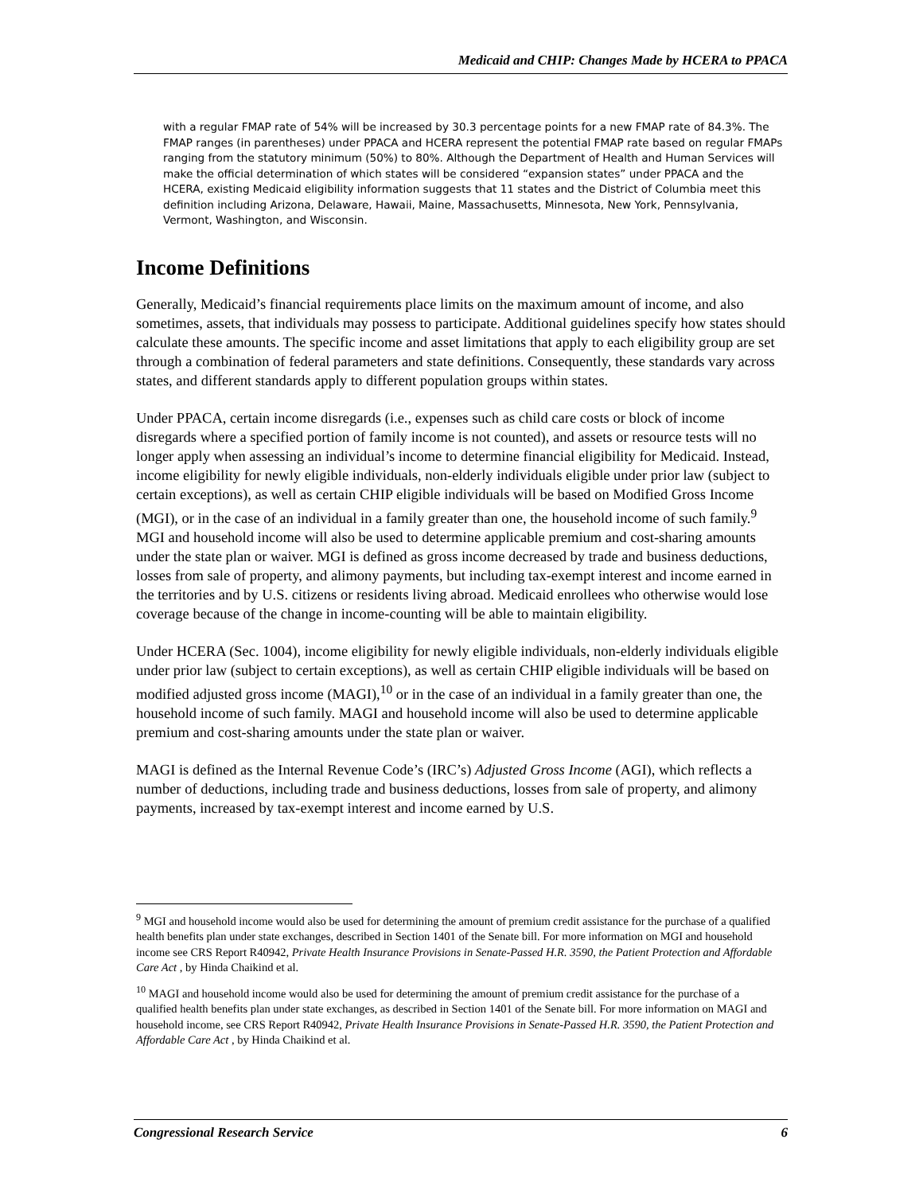Medicaid and CHIP: Changes Made by HCERA to PPACA
with a regular FMAP rate of 54% will be increased by 30.3 percentage points for a new FMAP rate of 84.3%. The FMAP ranges (in parentheses) under PPACA and HCERA represent the potential FMAP rate based on regular FMAPs ranging from the statutory minimum (50%) to 80%. Although the Department of Health and Human Services will make the official determination of which states will be considered “expansion states” under PPACA and the HCERA, existing Medicaid eligibility information suggests that 11 states and the District of Columbia meet this definition including Arizona, Delaware, Hawaii, Maine, Massachusetts, Minnesota, New York, Pennsylvania, Vermont, Washington, and Wisconsin.
Income Definitions
Generally, Medicaid’s financial requirements place limits on the maximum amount of income, and also sometimes, assets, that individuals may possess to participate. Additional guidelines specify how states should calculate these amounts. The specific income and asset limitations that apply to each eligibility group are set through a combination of federal parameters and state definitions. Consequently, these standards vary across states, and different standards apply to different population groups within states.
Under PPACA, certain income disregards (i.e., expenses such as child care costs or block of income disregards where a specified portion of family income is not counted), and assets or resource tests will no longer apply when assessing an individual’s income to determine financial eligibility for Medicaid. Instead, income eligibility for newly eligible individuals, non-elderly individuals eligible under prior law (subject to certain exceptions), as well as certain CHIP eligible individuals will be based on Modified Gross Income (MGI), or in the case of an individual in a family greater than one, the household income of such family.<sup>9</sup> MGI and household income will also be used to determine applicable premium and cost-sharing amounts under the state plan or waiver. MGI is defined as gross income decreased by trade and business deductions, losses from sale of property, and alimony payments, but including tax-exempt interest and income earned in the territories and by U.S. citizens or residents living abroad. Medicaid enrollees who otherwise would lose coverage because of the change in income-counting will be able to maintain eligibility.
Under HCERA (Sec. 1004), income eligibility for newly eligible individuals, non-elderly individuals eligible under prior law (subject to certain exceptions), as well as certain CHIP eligible individuals will be based on modified adjusted gross income (MAGI),<sup>10</sup> or in the case of an individual in a family greater than one, the household income of such family. MAGI and household income will also be used to determine applicable premium and cost-sharing amounts under the state plan or waiver.
MAGI is defined as the Internal Revenue Code’s (IRC’s) Adjusted Gross Income (AGI), which reflects a number of deductions, including trade and business deductions, losses from sale of property, and alimony payments, increased by tax-exempt interest and income earned by U.S.
<sup>9</sup> MGI and household income would also be used for determining the amount of premium credit assistance for the purchase of a qualified health benefits plan under state exchanges, described in Section 1401 of the Senate bill. For more information on MGI and household income see CRS Report R40942, Private Health Insurance Provisions in Senate-Passed H.R. 3590, the Patient Protection and Affordable Care Act , by Hinda Chaikind et al.
<sup>10</sup> MAGI and household income would also be used for determining the amount of premium credit assistance for the purchase of a qualified health benefits plan under state exchanges, as described in Section 1401 of the Senate bill. For more information on MAGI and household income, see CRS Report R40942, Private Health Insurance Provisions in Senate-Passed H.R. 3590, the Patient Protection and Affordable Care Act , by Hinda Chaikind et al.
Congressional Research Service 6